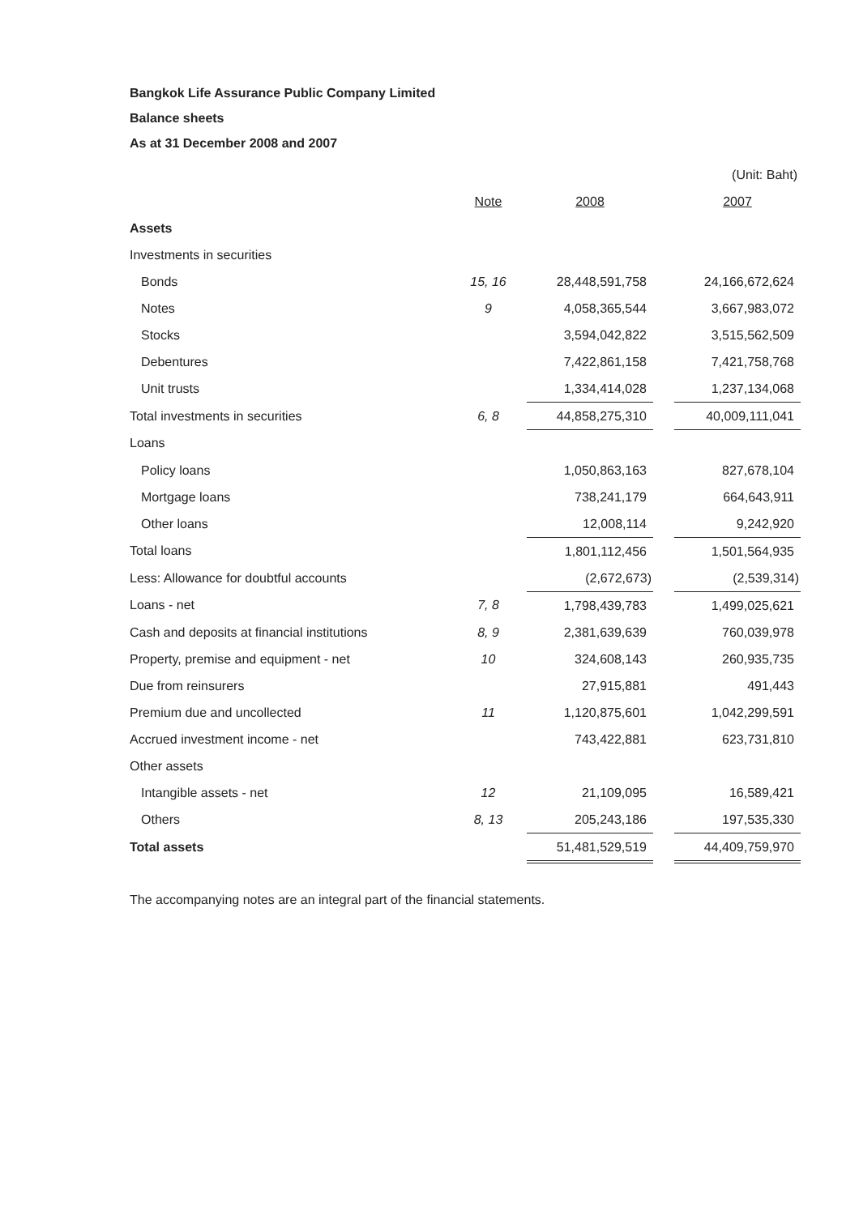Bangkok Life Assurance Public Company Limited
Balance sheets
As at 31 December 2008 and 2007
| (Unit: Baht) | | | | |
| | Note | 2008 | | 2007 |
| Assets | | | | |
| Investments in securities | | | | |
| Bonds | 15, 16 | 28,448,591,758 | | 24,166,672,624 |
| Notes | 9 | 4,058,365,544 | | 3,667,983,072 |
| Stocks | | 3,594,042,822 | | 3,515,562,509 |
| Debentures | | 7,422,861,158 | | 7,421,758,768 |
| Unit trusts | | 1,334,414,028 | | 1,237,134,068 |
| Total investments in securities | 6, 8 | 44,858,275,310 | | 40,009,111,041 |
| Loans | | | | |
| Policy loans | | 1,050,863,163 | | 827,678,104 |
| Mortgage loans | | 738,241,179 | | 664,643,911 |
| Other loans | | 12,008,114 | | 9,242,920 |
| Total loans | | 1,801,112,456 | | 1,501,564,935 |
| Less: Allowance for doubtful accounts | | (2,672,673) | | (2,539,314) |
| Loans - net | 7, 8 | 1,798,439,783 | | 1,499,025,621 |
| Cash and deposits at financial institutions | 8, 9 | 2,381,639,639 | | 760,039,978 |
| Property, premise and equipment - net | 10 | 324,608,143 | | 260,935,735 |
| Due from reinsurers | | 27,915,881 | | 491,443 |
| Premium due and uncollected | 11 | 1,120,875,601 | | 1,042,299,591 |
| Accrued investment income - net | | 743,422,881 | | 623,731,810 |
| Other assets | | | | |
| Intangible assets - net | 12 | 21,109,095 | | 16,589,421 |
| Others | 8, 13 | 205,243,186 | | 197,535,330 |
| Total assets | | 51,481,529,519 | | 44,409,759,970 |
The accompanying notes are an integral part of the financial statements.